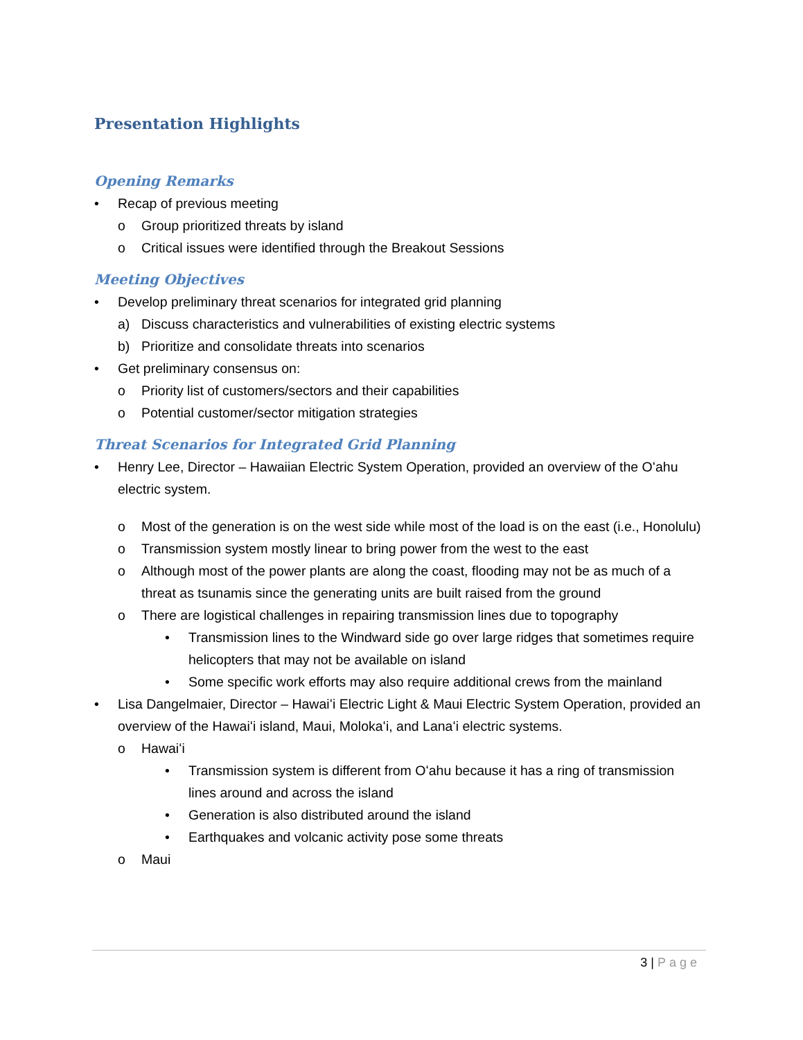Presentation Highlights
Opening Remarks
• Recap of previous meeting
o Group prioritized threats by island
o Critical issues were identified through the Breakout Sessions
Meeting Objectives
• Develop preliminary threat scenarios for integrated grid planning
a) Discuss characteristics and vulnerabilities of existing electric systems
b) Prioritize and consolidate threats into scenarios
• Get preliminary consensus on:
o Priority list of customers/sectors and their capabilities
o Potential customer/sector mitigation strategies
Threat Scenarios for Integrated Grid Planning
• Henry Lee, Director – Hawaiian Electric System Operation, provided an overview of the Oʻahu electric system.
o Most of the generation is on the west side while most of the load is on the east (i.e., Honolulu)
o Transmission system mostly linear to bring power from the west to the east
o Although most of the power plants are along the coast, flooding may not be as much of a threat as tsunamis since the generating units are built raised from the ground
o There are logistical challenges in repairing transmission lines due to topography
• Transmission lines to the Windward side go over large ridges that sometimes require helicopters that may not be available on island
• Some specific work efforts may also require additional crews from the mainland
• Lisa Dangelmaier, Director – Hawaiʻi Electric Light & Maui Electric System Operation, provided an overview of the Hawaiʻi island, Maui, Molokaʻi, and Lanaʻi electric systems.
o Hawaiʻi
• Transmission system is different from Oʻahu because it has a ring of transmission lines around and across the island
• Generation is also distributed around the island
• Earthquakes and volcanic activity pose some threats
o Maui
3 | Page